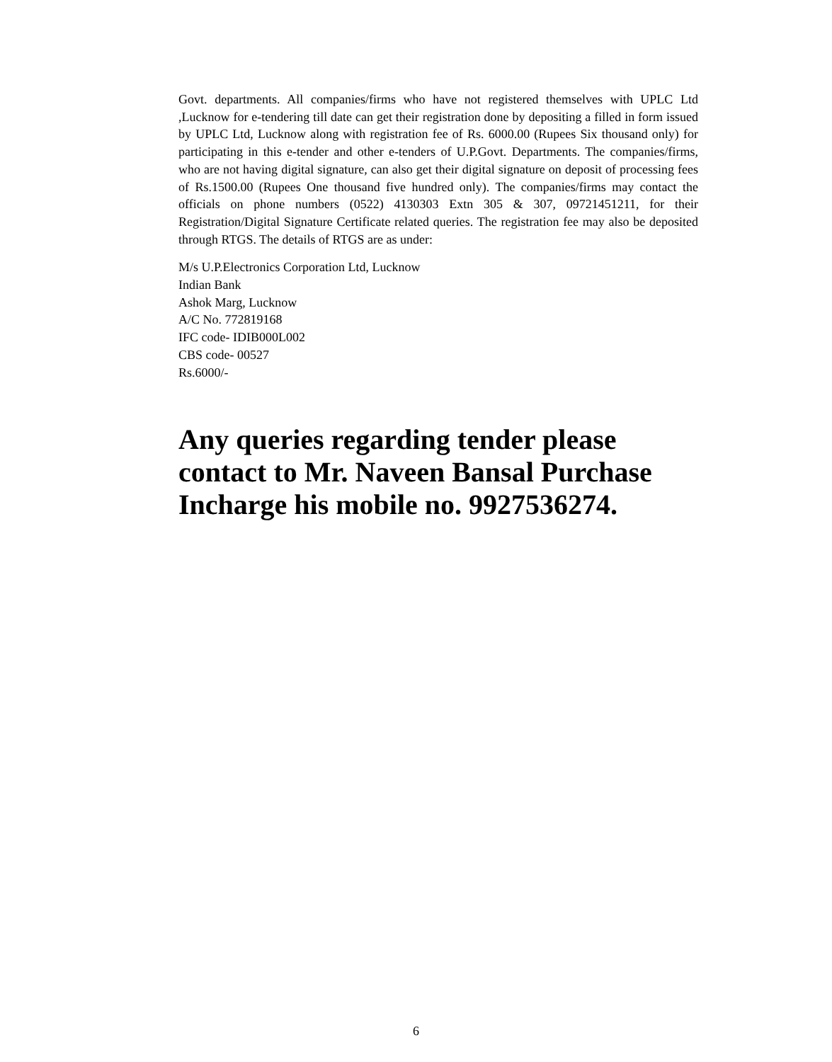Govt. departments. All companies/firms who have not registered themselves with UPLC Ltd ,Lucknow for e-tendering till date can get their registration done by depositing a filled in form issued by UPLC Ltd, Lucknow along with registration fee of Rs. 6000.00 (Rupees Six thousand only) for participating in this e-tender and other e-tenders of U.P.Govt. Departments. The companies/firms, who are not having digital signature, can also get their digital signature on deposit of processing fees of Rs.1500.00 (Rupees One thousand five hundred only). The companies/firms may contact the officials on phone numbers (0522) 4130303 Extn 305 & 307, 09721451211, for their Registration/Digital Signature Certificate related queries. The registration fee may also be deposited through RTGS. The details of RTGS are as under:
M/s U.P.Electronics Corporation Ltd, Lucknow
Indian Bank
Ashok Marg, Lucknow
A/C No. 772819168
IFC code- IDIB000L002
CBS code- 00527
Rs.6000/-
Any queries regarding tender please contact to Mr. Naveen Bansal Purchase Incharge his mobile no. 9927536274.
6